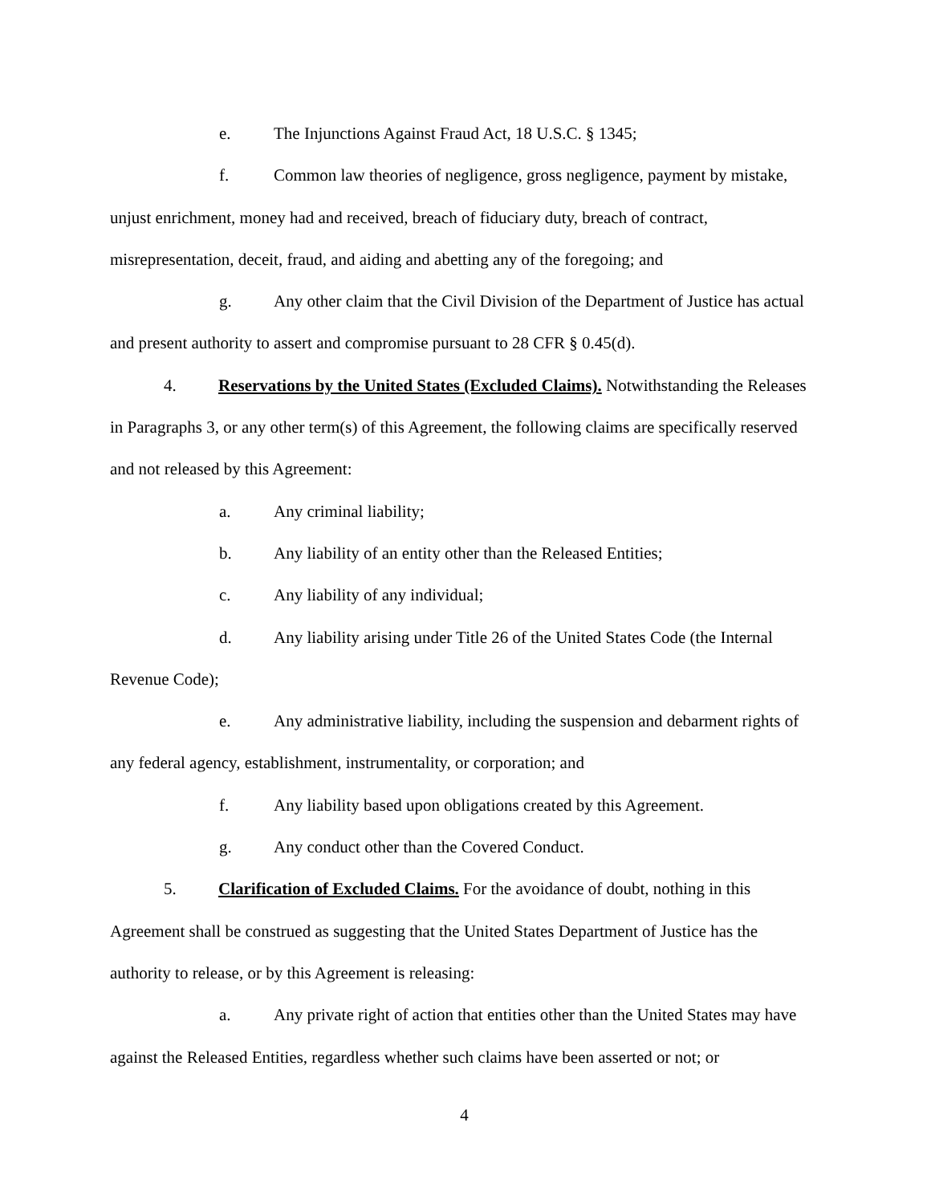e. The Injunctions Against Fraud Act, 18 U.S.C. § 1345;
f. Common law theories of negligence, gross negligence, payment by mistake, unjust enrichment, money had and received, breach of fiduciary duty, breach of contract, misrepresentation, deceit, fraud, and aiding and abetting any of the foregoing; and
g. Any other claim that the Civil Division of the Department of Justice has actual and present authority to assert and compromise pursuant to 28 CFR § 0.45(d).
4. Reservations by the United States (Excluded Claims). Notwithstanding the Releases in Paragraphs 3, or any other term(s) of this Agreement, the following claims are specifically reserved and not released by this Agreement:
a. Any criminal liability;
b. Any liability of an entity other than the Released Entities;
c. Any liability of any individual;
d. Any liability arising under Title 26 of the United States Code (the Internal Revenue Code);
e. Any administrative liability, including the suspension and debarment rights of any federal agency, establishment, instrumentality, or corporation; and
f. Any liability based upon obligations created by this Agreement.
g. Any conduct other than the Covered Conduct.
5. Clarification of Excluded Claims. For the avoidance of doubt, nothing in this Agreement shall be construed as suggesting that the United States Department of Justice has the authority to release, or by this Agreement is releasing:
a. Any private right of action that entities other than the United States may have against the Released Entities, regardless whether such claims have been asserted or not; or
4